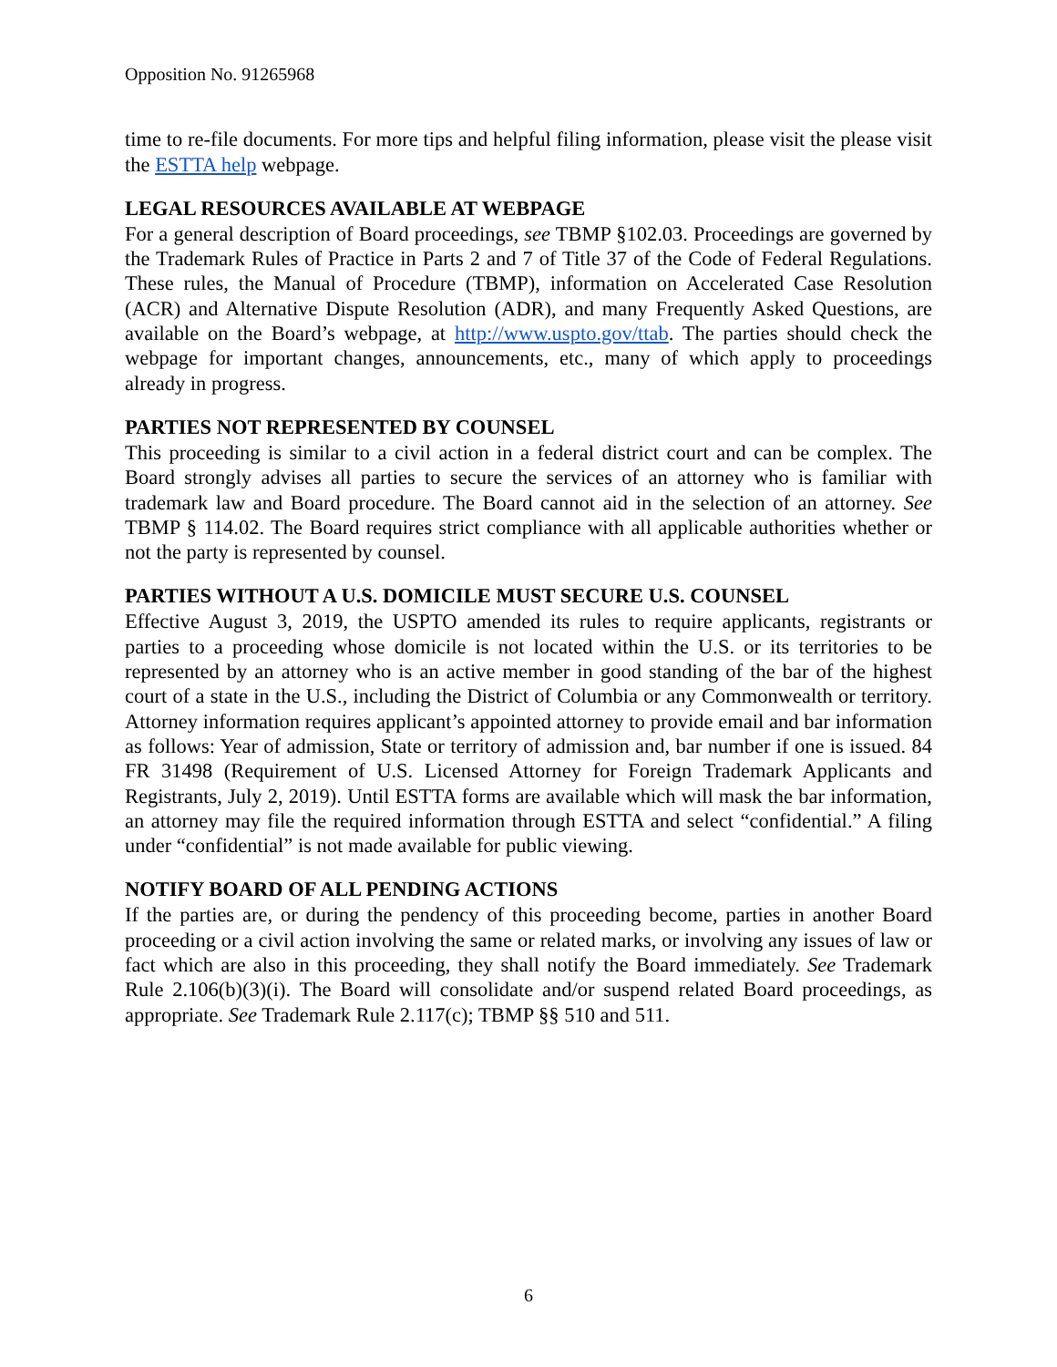Opposition No. 91265968
time to re-file documents. For more tips and helpful filing information, please visit the please visit the ESTTA help webpage.
LEGAL RESOURCES AVAILABLE AT WEBPAGE
For a general description of Board proceedings, see TBMP §102.03. Proceedings are governed by the Trademark Rules of Practice in Parts 2 and 7 of Title 37 of the Code of Federal Regulations. These rules, the Manual of Procedure (TBMP), information on Accelerated Case Resolution (ACR) and Alternative Dispute Resolution (ADR), and many Frequently Asked Questions, are available on the Board’s webpage, at http://www.uspto.gov/ttab. The parties should check the webpage for important changes, announcements, etc., many of which apply to proceedings already in progress.
PARTIES NOT REPRESENTED BY COUNSEL
This proceeding is similar to a civil action in a federal district court and can be complex. The Board strongly advises all parties to secure the services of an attorney who is familiar with trademark law and Board procedure. The Board cannot aid in the selection of an attorney. See TBMP § 114.02. The Board requires strict compliance with all applicable authorities whether or not the party is represented by counsel.
PARTIES WITHOUT A U.S. DOMICILE MUST SECURE U.S. COUNSEL
Effective August 3, 2019, the USPTO amended its rules to require applicants, registrants or parties to a proceeding whose domicile is not located within the U.S. or its territories to be represented by an attorney who is an active member in good standing of the bar of the highest court of a state in the U.S., including the District of Columbia or any Commonwealth or territory. Attorney information requires applicant’s appointed attorney to provide email and bar information as follows: Year of admission, State or territory of admission and, bar number if one is issued. 84 FR 31498 (Requirement of U.S. Licensed Attorney for Foreign Trademark Applicants and Registrants, July 2, 2019). Until ESTTA forms are available which will mask the bar information, an attorney may file the required information through ESTTA and select “confidential.” A filing under “confidential” is not made available for public viewing.
NOTIFY BOARD OF ALL PENDING ACTIONS
If the parties are, or during the pendency of this proceeding become, parties in another Board proceeding or a civil action involving the same or related marks, or involving any issues of law or fact which are also in this proceeding, they shall notify the Board immediately. See Trademark Rule 2.106(b)(3)(i). The Board will consolidate and/or suspend related Board proceedings, as appropriate. See Trademark Rule 2.117(c); TBMP §§ 510 and 511.
6